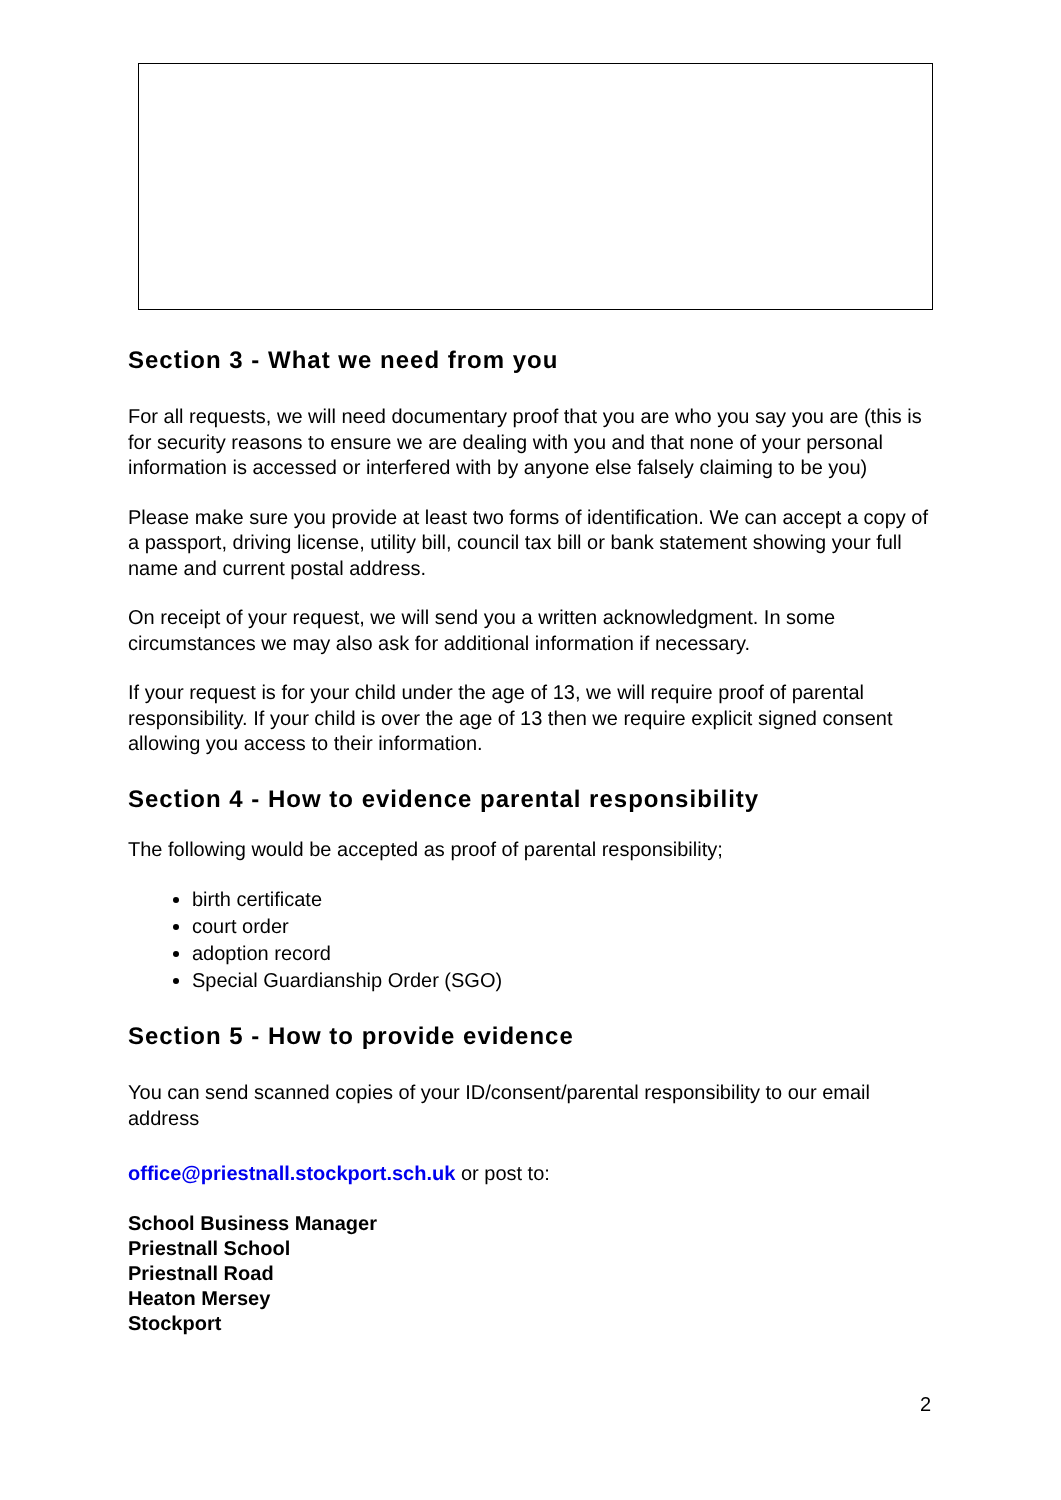Section 3 - What we need from you
For all requests, we will need documentary proof that you are who you say you are (this is for security reasons to ensure we are dealing with you and that none of your personal information is accessed or interfered with by anyone else falsely claiming to be you)
Please make sure you provide at least two forms of identification. We can accept a copy of a passport, driving license, utility bill, council tax bill or bank statement showing your full name and current postal address.
On receipt of your request, we will send you a written acknowledgment. In some circumstances we may also ask for additional information if necessary.
If your request is for your child under the age of 13, we will require proof of parental responsibility. If your child is over the age of 13 then we require explicit signed consent allowing you access to their information.
Section 4 - How to evidence parental responsibility
The following would be accepted as proof of parental responsibility;
birth certificate
court order
adoption record
Special Guardianship Order (SGO)
Section 5 - How to provide evidence
You can send scanned copies of your ID/consent/parental responsibility to our email address
office@priestnall.stockport.sch.uk or post to:
School Business Manager
Priestnall School
Priestnall Road
Heaton Mersey
Stockport
2